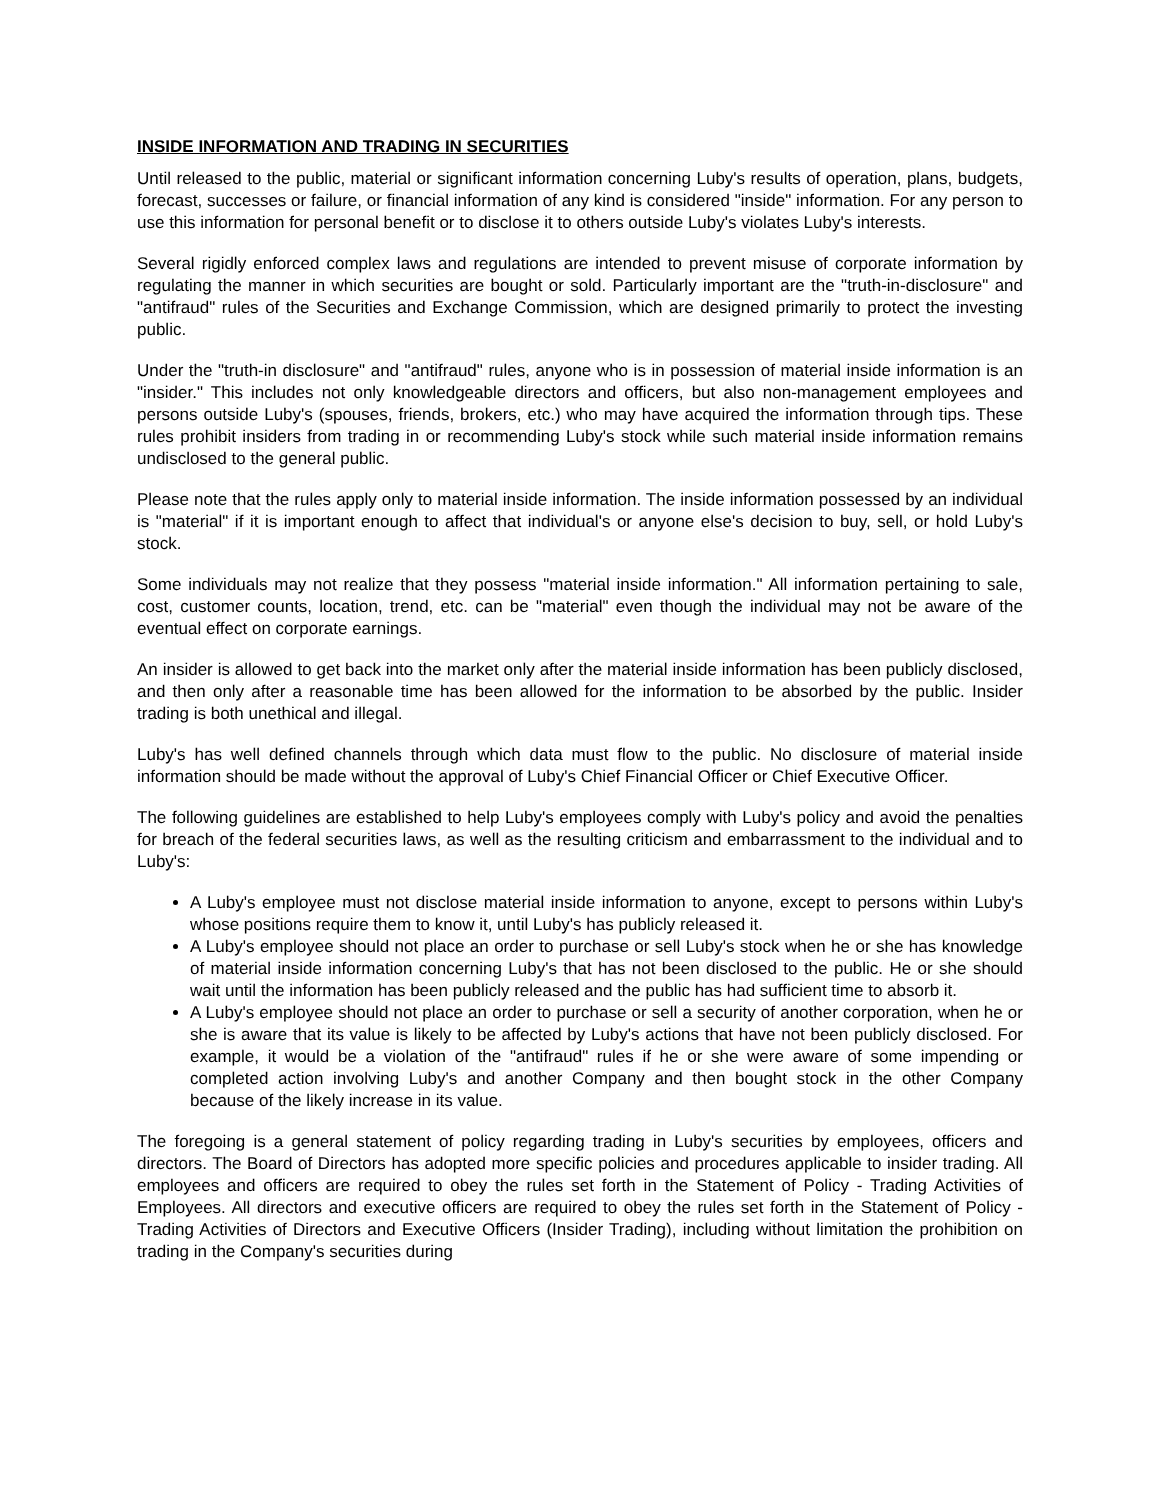INSIDE INFORMATION AND TRADING IN SECURITIES
Until released to the public, material or significant information concerning Luby's results of operation, plans, budgets, forecast, successes or failure, or financial information of any kind is considered "inside" information. For any person to use this information for personal benefit or to disclose it to others outside Luby's violates Luby's interests.
Several rigidly enforced complex laws and regulations are intended to prevent misuse of corporate information by regulating the manner in which securities are bought or sold. Particularly important are the "truth-in-disclosure" and "antifraud" rules of the Securities and Exchange Commission, which are designed primarily to protect the investing public.
Under the "truth-in disclosure" and "antifraud" rules, anyone who is in possession of material inside information is an "insider." This includes not only knowledgeable directors and officers, but also non-management employees and persons outside Luby's (spouses, friends, brokers, etc.) who may have acquired the information through tips. These rules prohibit insiders from trading in or recommending Luby's stock while such material inside information remains undisclosed to the general public.
Please note that the rules apply only to material inside information. The inside information possessed by an individual is "material" if it is important enough to affect that individual's or anyone else's decision to buy, sell, or hold Luby's stock.
Some individuals may not realize that they possess "material inside information." All information pertaining to sale, cost, customer counts, location, trend, etc. can be "material" even though the individual may not be aware of the eventual effect on corporate earnings.
An insider is allowed to get back into the market only after the material inside information has been publicly disclosed, and then only after a reasonable time has been allowed for the information to be absorbed by the public. Insider trading is both unethical and illegal.
Luby's has well defined channels through which data must flow to the public. No disclosure of material inside information should be made without the approval of Luby's Chief Financial Officer or Chief Executive Officer.
The following guidelines are established to help Luby's employees comply with Luby's policy and avoid the penalties for breach of the federal securities laws, as well as the resulting criticism and embarrassment to the individual and to Luby's:
A Luby's employee must not disclose material inside information to anyone, except to persons within Luby's whose positions require them to know it, until Luby's has publicly released it.
A Luby's employee should not place an order to purchase or sell Luby's stock when he or she has knowledge of material inside information concerning Luby's that has not been disclosed to the public. He or she should wait until the information has been publicly released and the public has had sufficient time to absorb it.
A Luby's employee should not place an order to purchase or sell a security of another corporation, when he or she is aware that its value is likely to be affected by Luby's actions that have not been publicly disclosed. For example, it would be a violation of the "antifraud" rules if he or she were aware of some impending or completed action involving Luby's and another Company and then bought stock in the other Company because of the likely increase in its value.
The foregoing is a general statement of policy regarding trading in Luby's securities by employees, officers and directors. The Board of Directors has adopted more specific policies and procedures applicable to insider trading. All employees and officers are required to obey the rules set forth in the Statement of Policy - Trading Activities of Employees. All directors and executive officers are required to obey the rules set forth in the Statement of Policy - Trading Activities of Directors and Executive Officers (Insider Trading), including without limitation the prohibition on trading in the Company's securities during